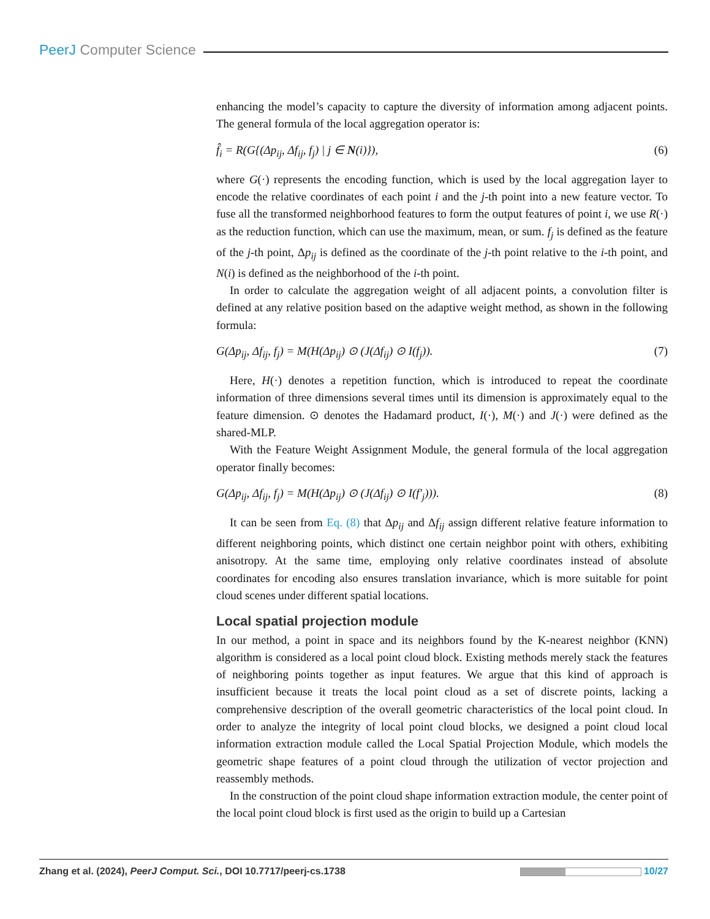PeerJ Computer Science
enhancing the model’s capacity to capture the diversity of information among adjacent points. The general formula of the local aggregation operator is:
f̂<sub>i</sub> = R(G{(Δp<sub>ij</sub>, Δf<sub>ij</sub>, f<sub>j</sub>) | j ∈ N(i)}), (6)
where G(·) represents the encoding function, which is used by the local aggregation layer to encode the relative coordinates of each point i and the j-th point into a new feature vector. To fuse all the transformed neighborhood features to form the output features of point i, we use R(·) as the reduction function, which can use the maximum, mean, or sum. f<sub>j</sub> is defined as the feature of the j-th point, Δp<sub>ij</sub> is defined as the coordinate of the j-th point relative to the i-th point, and N(i) is defined as the neighborhood of the i-th point.
In order to calculate the aggregation weight of all adjacent points, a convolution filter is defined at any relative position based on the adaptive weight method, as shown in the following formula:
G(Δp<sub>ij</sub>, Δf<sub>ij</sub>, f<sub>j</sub>) = M(H(Δp<sub>ij</sub>) ⊙ (J(Δf<sub>ij</sub>) ⊙ I(f<sub>j</sub>)). (7)
Here, H(·) denotes a repetition function, which is introduced to repeat the coordinate information of three dimensions several times until its dimension is approximately equal to the feature dimension. ⊙ denotes the Hadamard product, I(·), M(·) and J(·) were defined as the shared-MLP.
With the Feature Weight Assignment Module, the general formula of the local aggregation operator finally becomes:
G(Δp<sub>ij</sub>, Δf<sub>ij</sub>, f<sub>j</sub>) = M(H(Δp<sub>ij</sub>) ⊙ (J(Δf<sub>ij</sub>) ⊙ I(f′<sub>j</sub>))). (8)
It can be seen from Eq. (8) that Δp<sub>ij</sub> and Δf<sub>ij</sub> assign different relative feature information to different neighboring points, which distinct one certain neighbor point with others, exhibiting anisotropy. At the same time, employing only relative coordinates instead of absolute coordinates for encoding also ensures translation invariance, which is more suitable for point cloud scenes under different spatial locations.
Local spatial projection module
In our method, a point in space and its neighbors found by the K-nearest neighbor (KNN) algorithm is considered as a local point cloud block. Existing methods merely stack the features of neighboring points together as input features. We argue that this kind of approach is insufficient because it treats the local point cloud as a set of discrete points, lacking a comprehensive description of the overall geometric characteristics of the local point cloud. In order to analyze the integrity of local point cloud blocks, we designed a point cloud local information extraction module called the Local Spatial Projection Module, which models the geometric shape features of a point cloud through the utilization of vector projection and reassembly methods.
In the construction of the point cloud shape information extraction module, the center point of the local point cloud block is first used as the origin to build up a Cartesian
Zhang et al. (2024), PeerJ Comput. Sci., DOI 10.7717/peerj-cs.1738 10/27